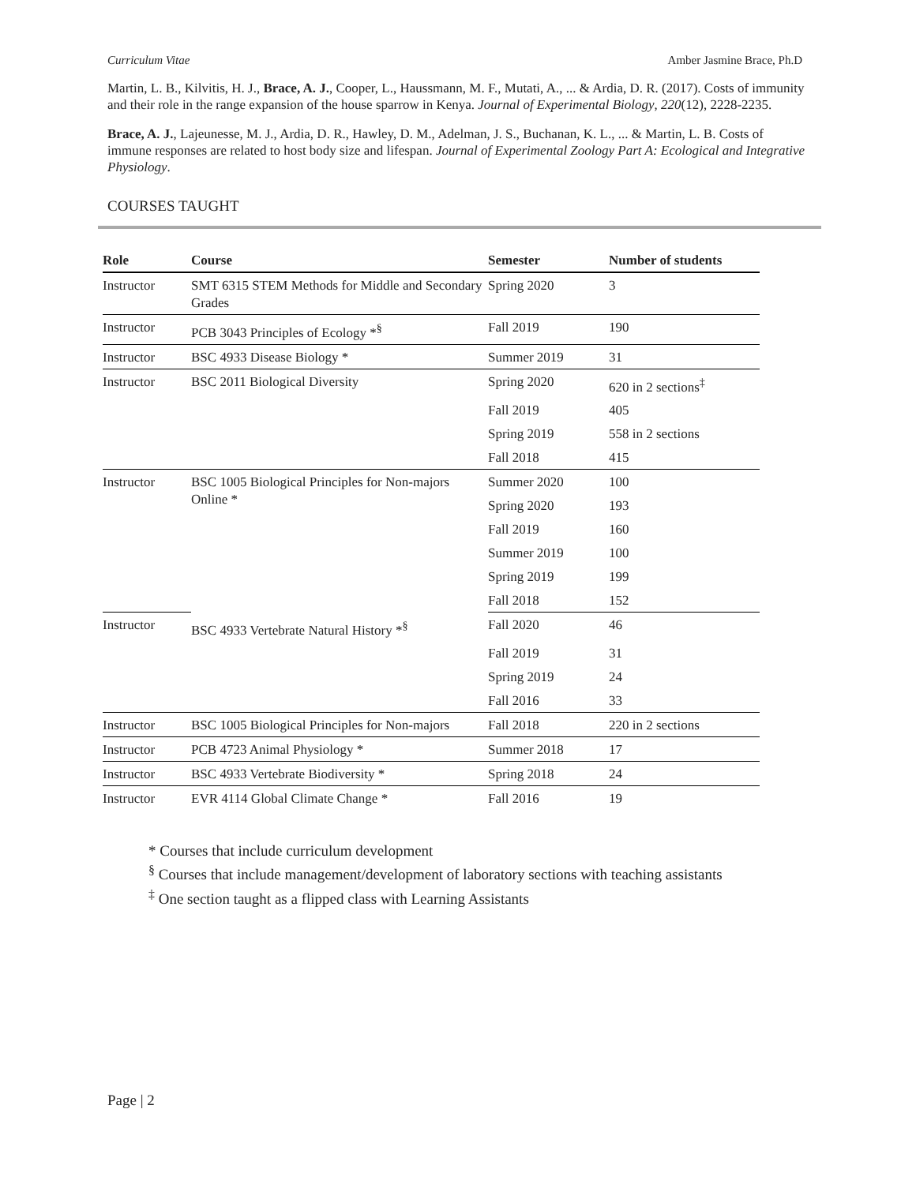Curriculum Vitae Amber Jasmine Brace, Ph.D
Martin, L. B., Kilvitis, H. J., Brace, A. J., Cooper, L., Haussmann, M. F., Mutati, A., ... & Ardia, D. R. (2017). Costs of immunity and their role in the range expansion of the house sparrow in Kenya. Journal of Experimental Biology, 220(12), 2228-2235.
Brace, A. J., Lajeunesse, M. J., Ardia, D. R., Hawley, D. M., Adelman, J. S., Buchanan, K. L., ... & Martin, L. B. Costs of immune responses are related to host body size and lifespan. Journal of Experimental Zoology Part A: Ecological and Integrative Physiology.
COURSES TAUGHT
| Role | Course | Semester | Number of students |
| --- | --- | --- | --- |
| Instructor | SMT 6315 STEM Methods for Middle and Secondary Grades | Spring 2020 | 3 |
| Instructor | PCB 3043 Principles of Ecology *<sup>§</sup> | Fall 2019 | 190 |
| Instructor | BSC 4933 Disease Biology * | Summer 2019 | 31 |
| Instructor | BSC 2011 Biological Diversity | Spring 2020 | 620 in 2 sections<sup>‡</sup> |
| | | Fall 2019 | 405 |
| | | Spring 2019 | 558 in 2 sections |
| | | Fall 2018 | 415 |
| Instructor | BSC 1005 Biological Principles for Non-majors Online * | Summer 2020 | 100 |
| | | Spring 2020 | 193 |
| | | Fall 2019 | 160 |
| | | Summer 2019 | 100 |
| | | Spring 2019 | 199 |
| | | Fall 2018 | 152 |
| Instructor | BSC 4933 Vertebrate Natural History *<sup>§</sup> | Fall 2020 | 46 |
| | | Fall 2019 | 31 |
| | | Spring 2019 | 24 |
| | | Fall 2016 | 33 |
| Instructor | BSC 1005 Biological Principles for Non-majors | Fall 2018 | 220 in 2 sections |
| Instructor | PCB 4723 Animal Physiology * | Summer 2018 | 17 |
| Instructor | BSC 4933 Vertebrate Biodiversity * | Spring 2018 | 24 |
| Instructor | EVR 4114 Global Climate Change * | Fall 2016 | 19 |
* Courses that include curriculum development
<sup>§</sup> Courses that include management/development of laboratory sections with teaching assistants
<sup>‡</sup> One section taught as a flipped class with Learning Assistants
Page | 2